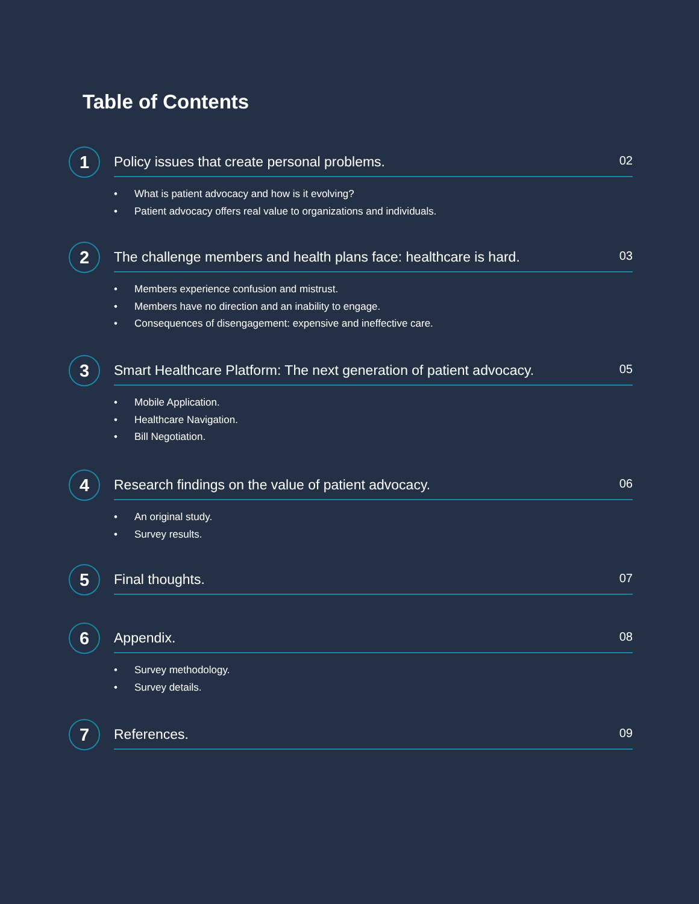Table of Contents
1
Policy issues that create personal problems. 02
• What is patient advocacy and how is it evolving?
• Patient advocacy offers real value to organizations and individuals.
2
The challenge members and health plans face: healthcare is hard. 03
• Members experience confusion and mistrust.
• Members have no direction and an inability to engage.
• Consequences of disengagement: expensive and ineffective care.
3
Smart Healthcare Platform: The next generation of patient advocacy. 05
• Mobile Application.
• Healthcare Navigation.
• Bill Negotiation.
4
Research findings on the value of patient advocacy. 06
• An original study.
• Survey results.
5
Final thoughts. 07
6
Appendix. 08
• Survey methodology.
• Survey details.
7
References. 09